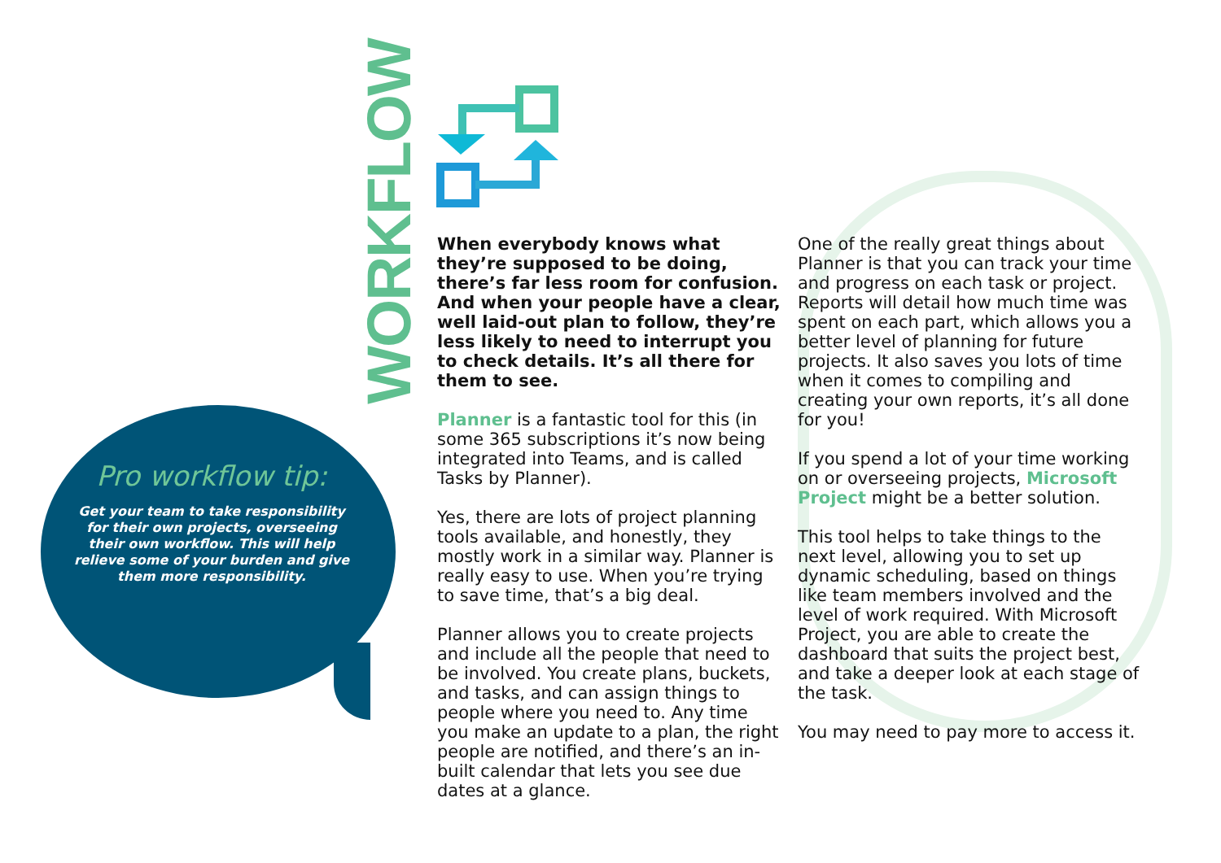WORKFLOW
Pro workflow tip:
Get your team to take responsibility for their own projects, overseeing their own workflow. This will help relieve some of your burden and give them more responsibility.
When everybody knows what they’re supposed to be doing, there’s far less room for confusion. And when your people have a clear, well laid-out plan to follow, they’re less likely to need to interrupt you to check details. It’s all there for them to see.
Planner is a fantastic tool for this (in some 365 subscriptions it’s now being integrated into Teams, and is called Tasks by Planner).
Yes, there are lots of project planning tools available, and honestly, they mostly work in a similar way. Planner is really easy to use. When you’re trying to save time, that’s a big deal.
Planner allows you to create projects and include all the people that need to be involved. You create plans, buckets, and tasks, and can assign things to people where you need to. Any time you make an update to a plan, the right people are notified, and there’s an in-built calendar that lets you see due dates at a glance.
One of the really great things about Planner is that you can track your time and progress on each task or project. Reports will detail how much time was spent on each part, which allows you a better level of planning for future projects. It also saves you lots of time when it comes to compiling and creating your own reports, it’s all done for you!
If you spend a lot of your time working on or overseeing projects, Microsoft Project might be a better solution.
This tool helps to take things to the next level, allowing you to set up dynamic scheduling, based on things like team members involved and the level of work required. With Microsoft Project, you are able to create the dashboard that suits the project best, and take a deeper look at each stage of the task.
You may need to pay more to access it.